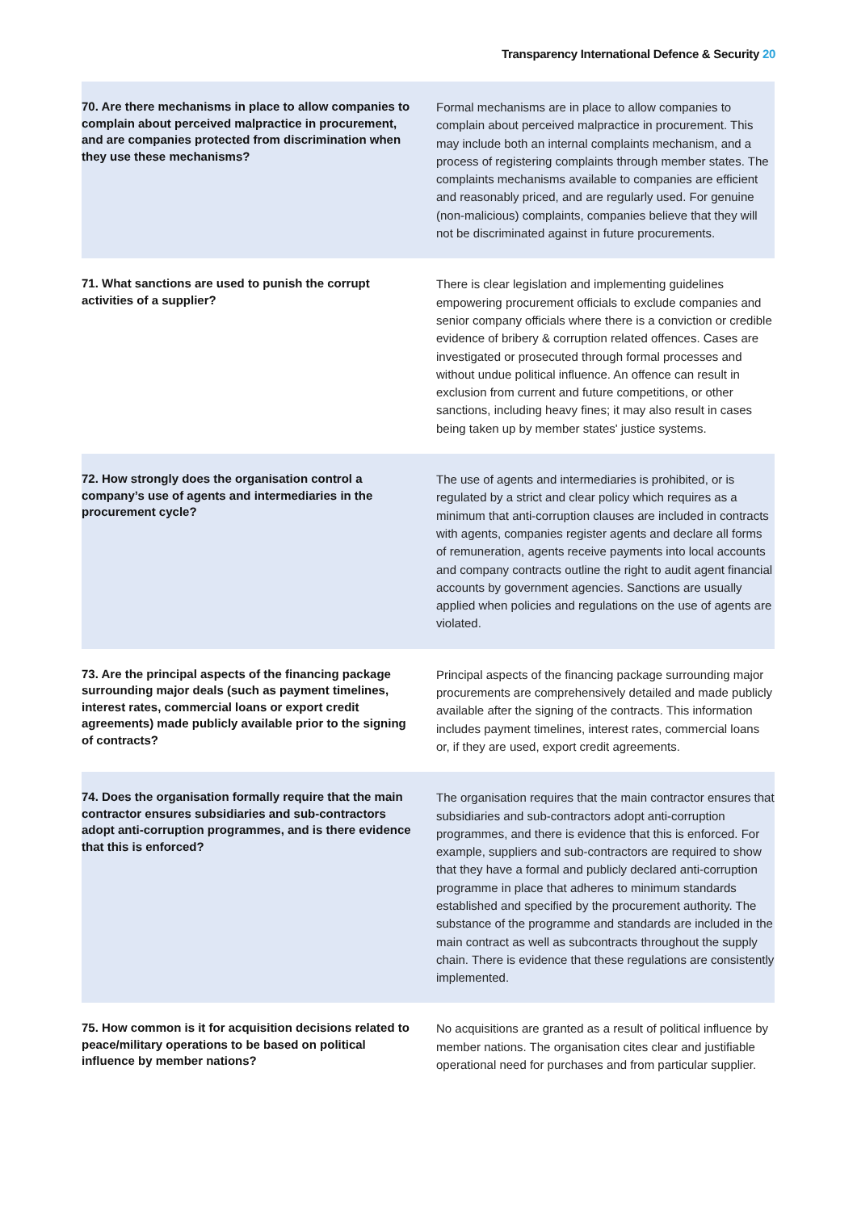Transparency International Defence & Security 20
| 70. Are there mechanisms in place to allow companies to complain about perceived malpractice in procurement, and are companies protected from discrimination when they use these mechanisms? | Formal mechanisms are in place to allow companies to complain about perceived malpractice in procurement. This may include both an internal complaints mechanism, and a process of registering complaints through member states. The complaints mechanisms available to companies are efficient and reasonably priced, and are regularly used. For genuine (non-malicious) complaints, companies believe that they will not be discriminated against in future procurements. |
| 71. What sanctions are used to punish the corrupt activities of a supplier? | There is clear legislation and implementing guidelines empowering procurement officials to exclude companies and senior company officials where there is a conviction or credible evidence of bribery & corruption related offences. Cases are investigated or prosecuted through formal processes and without undue political influence. An offence can result in exclusion from current and future competitions, or other sanctions, including heavy fines; it may also result in cases being taken up by member states' justice systems. |
| 72. How strongly does the organisation control a company’s use of agents and intermediaries in the procurement cycle? | The use of agents and intermediaries is prohibited, or is regulated by a strict and clear policy which requires as a minimum that anti-corruption clauses are included in contracts with agents, companies register agents and declare all forms of remuneration, agents receive payments into local accounts and company contracts outline the right to audit agent financial accounts by government agencies. Sanctions are usually applied when policies and regulations on the use of agents are violated. |
| 73. Are the principal aspects of the financing package surrounding major deals (such as payment timelines, interest rates, commercial loans or export credit agreements) made publicly available prior to the signing of contracts? | Principal aspects of the financing package surrounding major procurements are comprehensively detailed and made publicly available after the signing of the contracts. This information includes payment timelines, interest rates, commercial loans or, if they are used, export credit agreements. |
| 74. Does the organisation formally require that the main contractor ensures subsidiaries and sub-contractors adopt anti-corruption programmes, and is there evidence that this is enforced? | The organisation requires that the main contractor ensures that subsidiaries and sub-contractors adopt anti-corruption programmes, and there is evidence that this is enforced. For example, suppliers and sub-contractors are required to show that they have a formal and publicly declared anti-corruption programme in place that adheres to minimum standards established and specified by the procurement authority. The substance of the programme and standards are included in the main contract as well as subcontracts throughout the supply chain. There is evidence that these regulations are consistently implemented. |
| 75. How common is it for acquisition decisions related to peace/military operations to be based on political influence by member nations? | No acquisitions are granted as a result of political influence by member nations. The organisation cites clear and justifiable operational need for purchases and from particular supplier. |